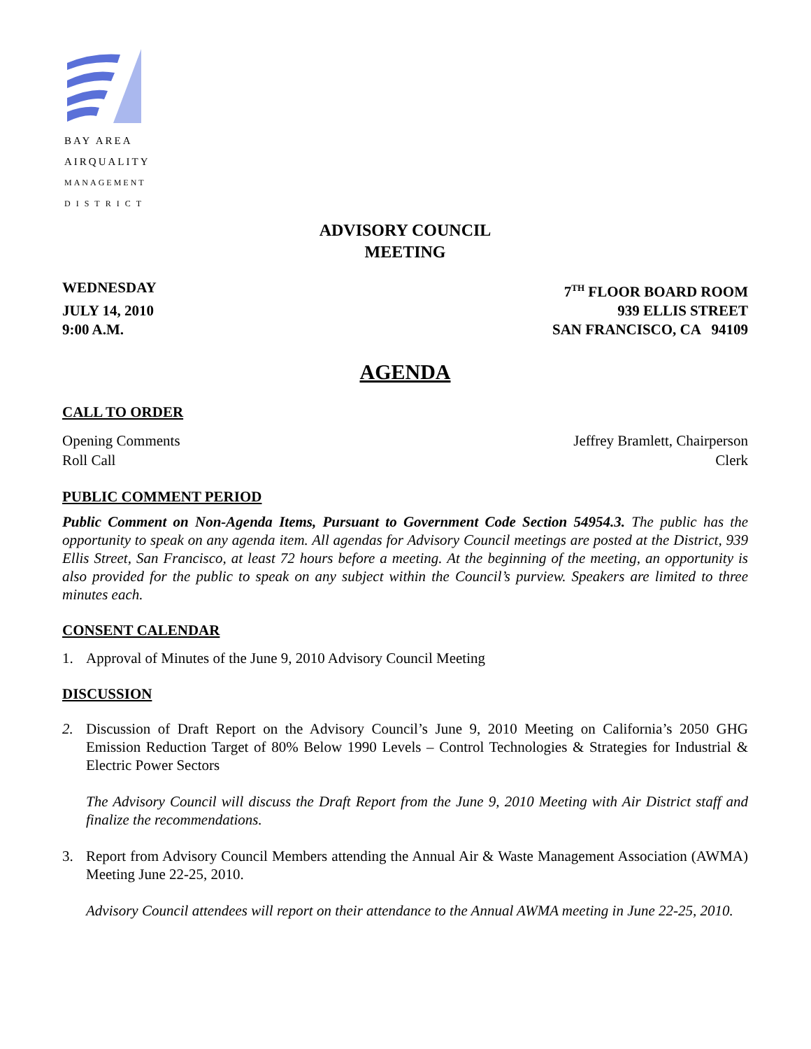BAY AREA
AIRQUALITY
MANAGEMENT
DISTRICT
ADVISORY COUNCIL
MEETING
WEDNESDAY 7<sup>TH</sup> FLOOR BOARD ROOM
JULY 14, 2010 939 ELLIS STREET
9:00 A.M. SAN FRANCISCO, CA 94109
AGENDA
CALL TO ORDER
Opening Comments Jeffrey Bramlett, Chairperson
Roll Call Clerk
PUBLIC COMMENT PERIOD
Public Comment on Non-Agenda Items, Pursuant to Government Code Section 54954.3. The public has the opportunity to speak on any agenda item. All agendas for Advisory Council meetings are posted at the District, 939 Ellis Street, San Francisco, at least 72 hours before a meeting. At the beginning of the meeting, an opportunity is also provided for the public to speak on any subject within the Council’s purview. Speakers are limited to three minutes each.
CONSENT CALENDAR
1. Approval of Minutes of the June 9, 2010 Advisory Council Meeting
DISCUSSION
2.
Discussion of Draft Report on the Advisory Council’s June 9, 2010 Meeting on California’s 2050 GHG Emission Reduction Target of 80% Below 1990 Levels – Control Technologies & Strategies for Industrial & Electric Power Sectors
The Advisory Council will discuss the Draft Report from the June 9, 2010 Meeting with Air District staff and finalize the recommendations.
3.
Report from Advisory Council Members attending the Annual Air & Waste Management Association (AWMA) Meeting June 22-25, 2010.
Advisory Council attendees will report on their attendance to the Annual AWMA meeting in June 22-25, 2010.